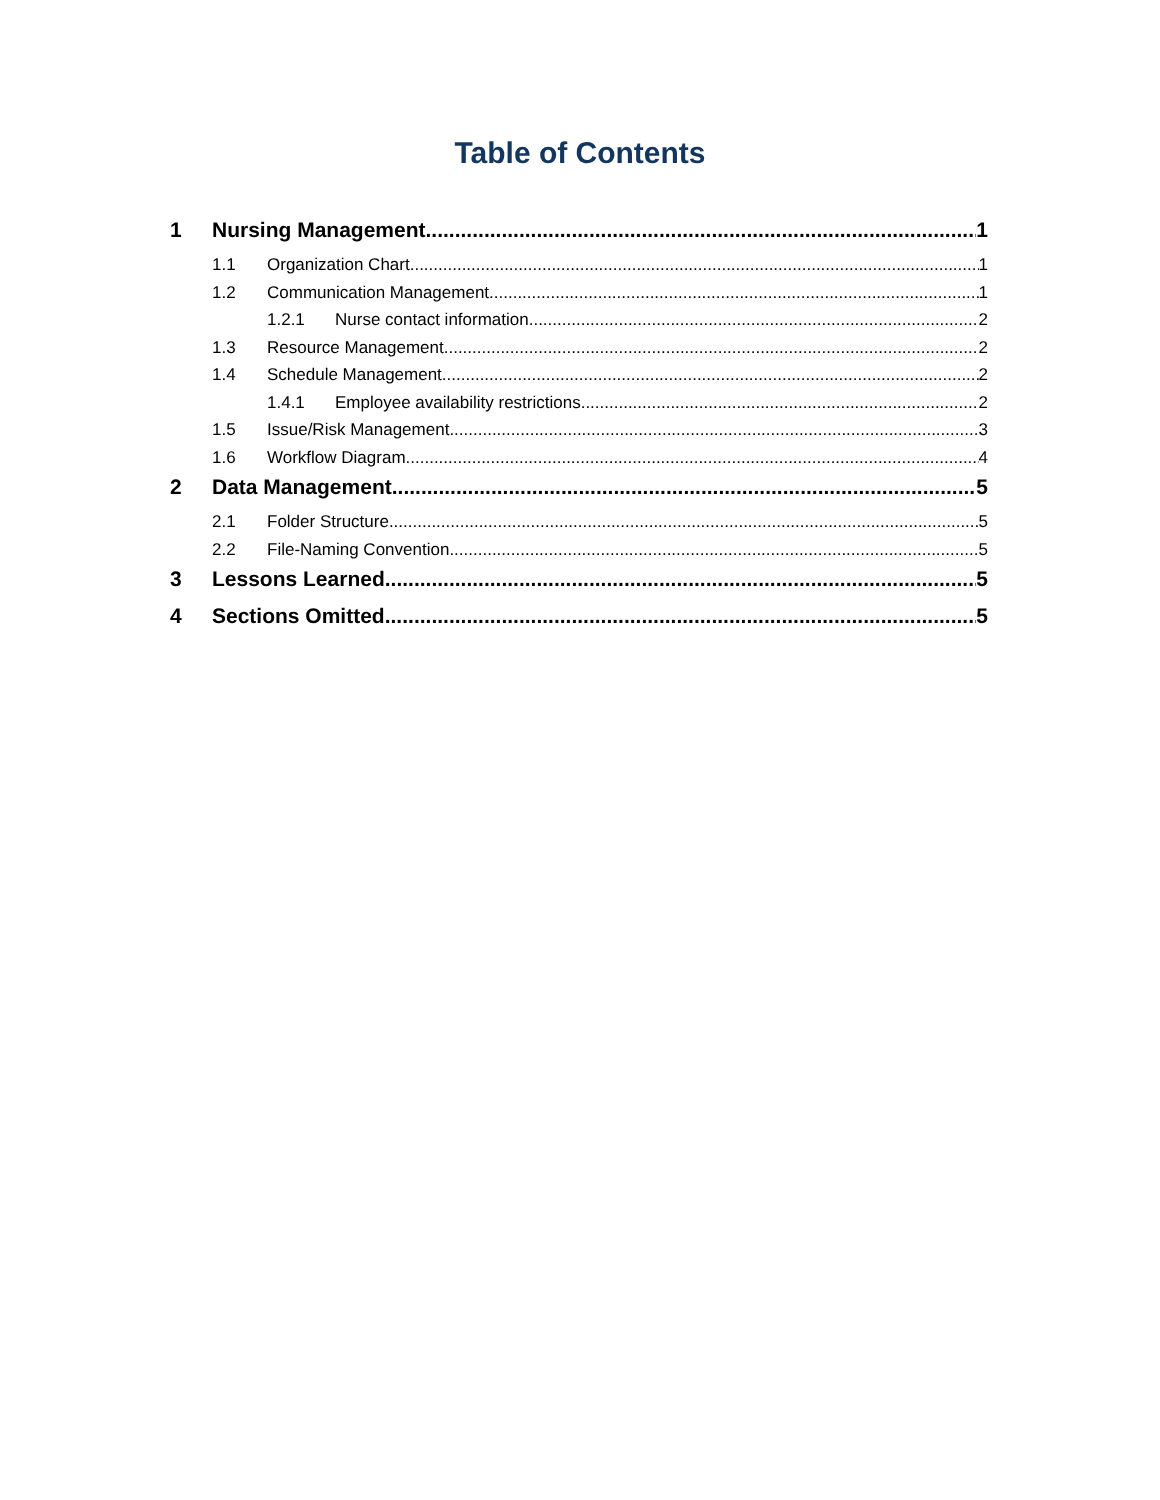Table of Contents
1 Nursing Management 1
1.1 Organization Chart 1
1.2 Communication Management 1
1.2.1 Nurse contact information 2
1.3 Resource Management 2
1.4 Schedule Management 2
1.4.1 Employee availability restrictions 2
1.5 Issue/Risk Management 3
1.6 Workflow Diagram 4
2 Data Management 5
2.1 Folder Structure 5
2.2 File-Naming Convention 5
3 Lessons Learned 5
4 Sections Omitted 5